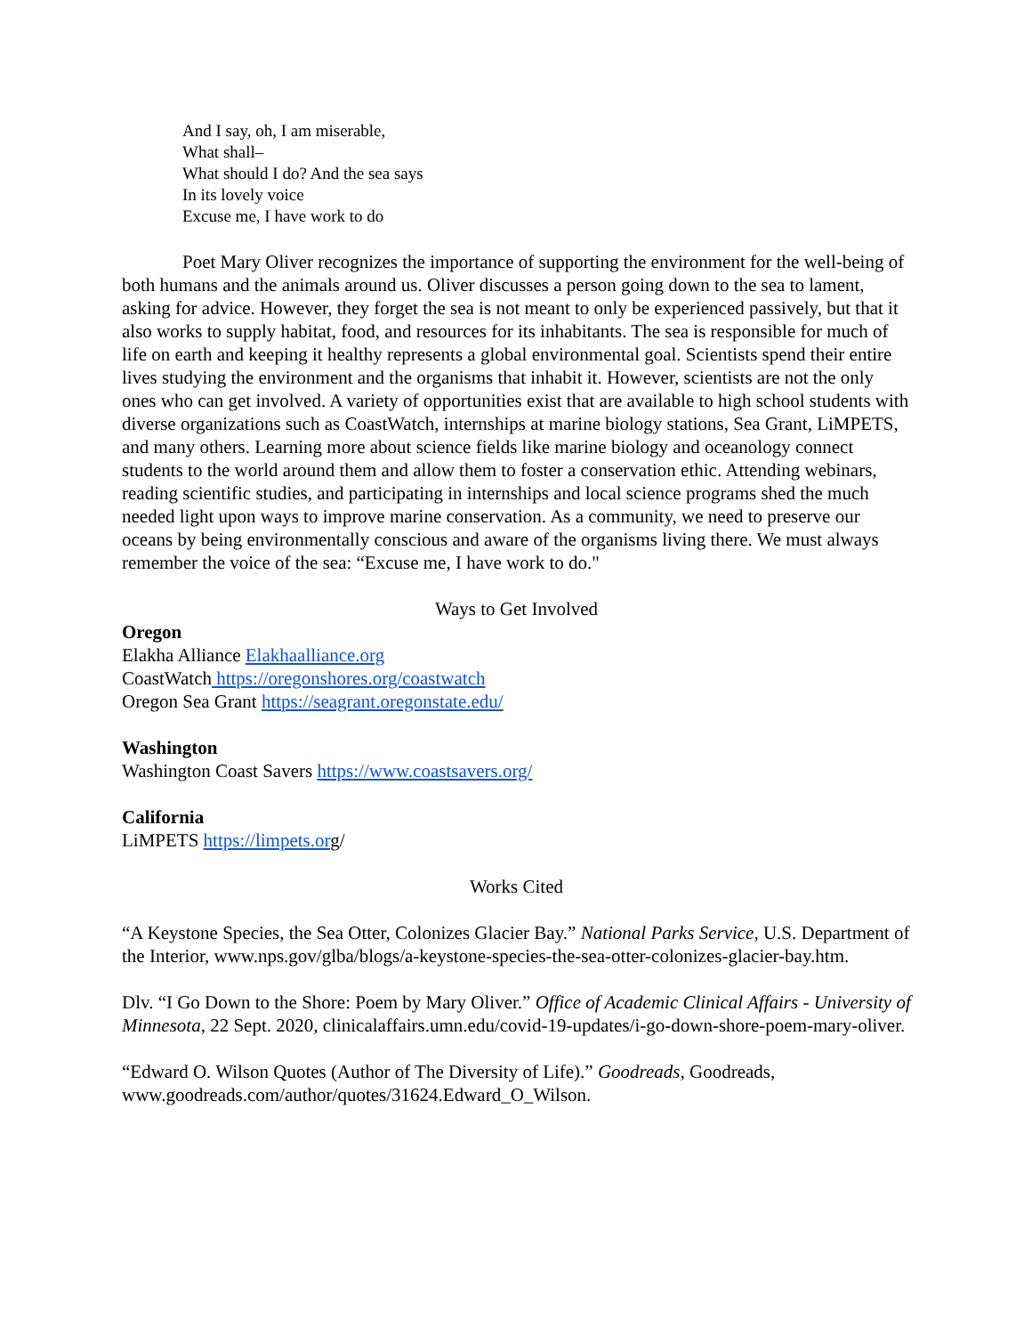And I say, oh, I am miserable,
What shall–
What should I do? And the sea says
In its lovely voice
Excuse me, I have work to do
Poet Mary Oliver recognizes the importance of supporting the environment for the well-being of both humans and the animals around us. Oliver discusses a person going down to the sea to lament, asking for advice. However, they forget the sea is not meant to only be experienced passively, but that it also works to supply habitat, food, and resources for its inhabitants. The sea is responsible for much of life on earth and keeping it healthy represents a global environmental goal. Scientists spend their entire lives studying the environment and the organisms that inhabit it. However, scientists are not the only ones who can get involved. A variety of opportunities exist that are available to high school students with diverse organizations such as CoastWatch, internships at marine biology stations, Sea Grant, LiMPETS, and many others. Learning more about science fields like marine biology and oceanology connect students to the world around them and allow them to foster a conservation ethic. Attending webinars, reading scientific studies, and participating in internships and local science programs shed the much needed light upon ways to improve marine conservation. As a community, we need to preserve our oceans by being environmentally conscious and aware of the organisms living there. We must always remember the voice of the sea: “Excuse me, I have work to do."
Ways to Get Involved
Oregon
Elakha Alliance Elakhaalliance.org
CoastWatch https://oregonshores.org/coastwatch
Oregon Sea Grant https://seagrant.oregonstate.edu/
Washington
Washington Coast Savers https://www.coastsavers.org/
California
LiMPETS https://limpets.org/
Works Cited
“A Keystone Species, the Sea Otter, Colonizes Glacier Bay.” National Parks Service, U.S. Department of the Interior, www.nps.gov/glba/blogs/a-keystone-species-the-sea-otter-colonizes-glacier-bay.htm.
Dlv. “I Go Down to the Shore: Poem by Mary Oliver.” Office of Academic Clinical Affairs - University of Minnesota, 22 Sept. 2020, clinicalaffairs.umn.edu/covid-19-updates/i-go-down-shore-poem-mary-oliver.
“Edward O. Wilson Quotes (Author of The Diversity of Life).” Goodreads, Goodreads, www.goodreads.com/author/quotes/31624.Edward_O_Wilson.